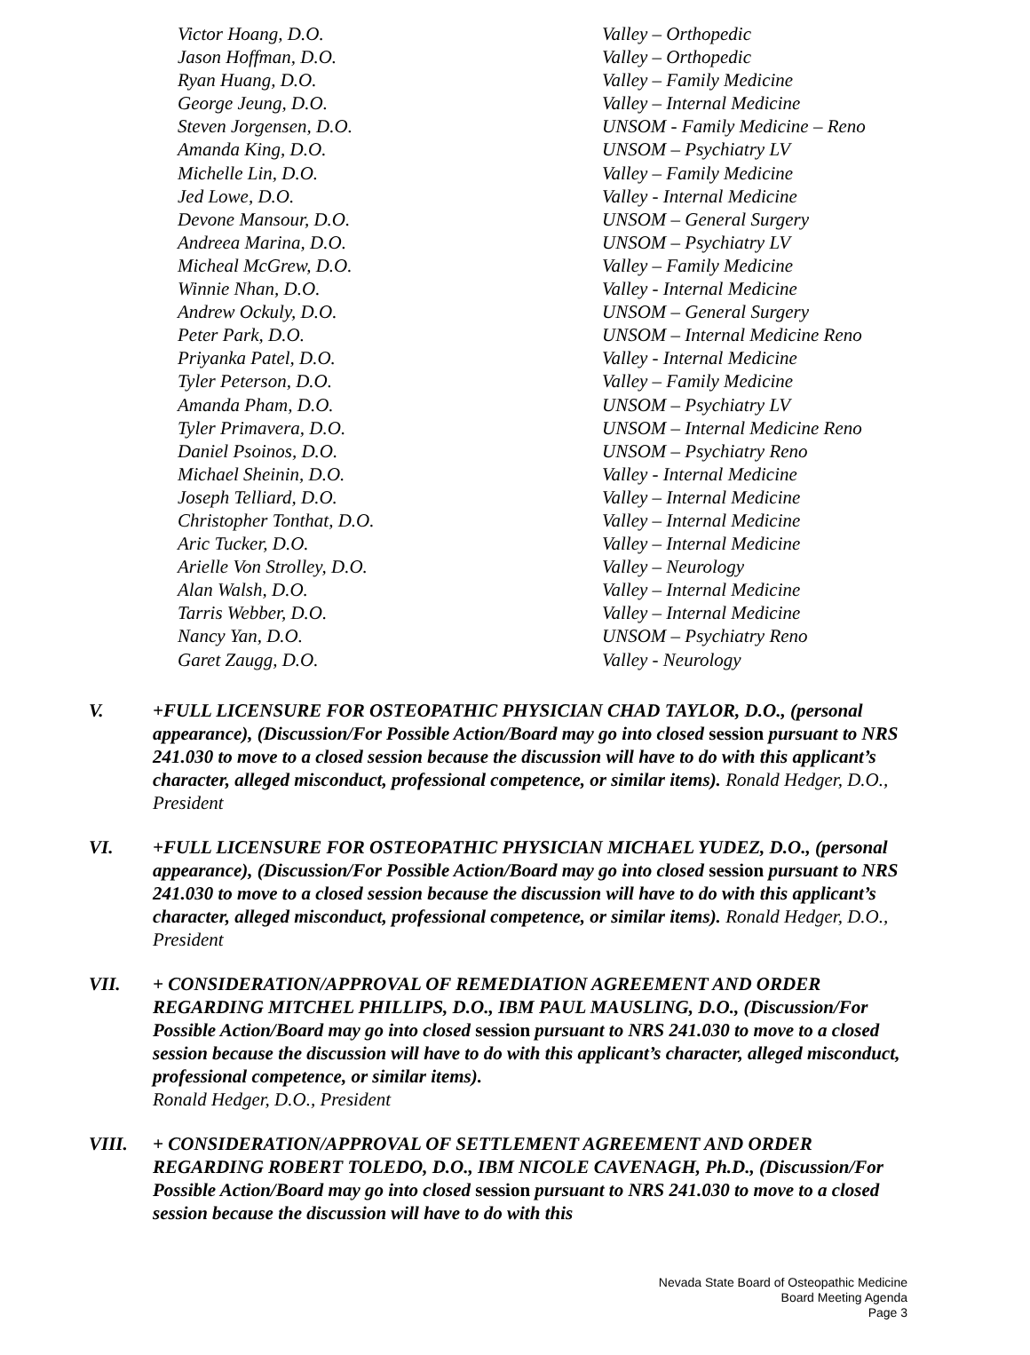| Victor Hoang, D.O. | Valley – Orthopedic |
| Jason Hoffman, D.O. | Valley – Orthopedic |
| Ryan Huang, D.O. | Valley – Family Medicine |
| George Jeung, D.O. | Valley – Internal Medicine |
| Steven Jorgensen, D.O. | UNSOM - Family Medicine – Reno |
| Amanda King, D.O. | UNSOM – Psychiatry LV |
| Michelle Lin, D.O. | Valley – Family Medicine |
| Jed Lowe, D.O. | Valley - Internal Medicine |
| Devone Mansour, D.O. | UNSOM – General Surgery |
| Andreea Marina, D.O. | UNSOM – Psychiatry LV |
| Micheal McGrew, D.O. | Valley – Family Medicine |
| Winnie Nhan, D.O. | Valley - Internal Medicine |
| Andrew Ockuly, D.O. | UNSOM – General Surgery |
| Peter Park, D.O. | UNSOM – Internal Medicine Reno |
| Priyanka Patel, D.O. | Valley - Internal Medicine |
| Tyler Peterson, D.O. | Valley – Family Medicine |
| Amanda Pham, D.O. | UNSOM – Psychiatry LV |
| Tyler Primavera, D.O. | UNSOM – Internal Medicine Reno |
| Daniel Psoinos, D.O. | UNSOM – Psychiatry Reno |
| Michael Sheinin, D.O. | Valley - Internal Medicine |
| Joseph Telliard, D.O. | Valley – Internal Medicine |
| Christopher Tonthat, D.O. | Valley – Internal Medicine |
| Aric Tucker, D.O. | Valley – Internal Medicine |
| Arielle Von Strolley, D.O. | Valley – Neurology |
| Alan Walsh, D.O. | Valley – Internal Medicine |
| Tarris Webber, D.O. | Valley – Internal Medicine |
| Nancy Yan, D.O. | UNSOM – Psychiatry Reno |
| Garet Zaugg, D.O. | Valley - Neurology |
V. +FULL LICENSURE FOR OSTEOPATHIC PHYSICIAN CHAD TAYLOR, D.O., (personal appearance), (Discussion/For Possible Action/Board may go into closed session pursuant to NRS 241.030 to move to a closed session because the discussion will have to do with this applicant’s character, alleged misconduct, professional competence, or similar items). Ronald Hedger, D.O., President
VI. +FULL LICENSURE FOR OSTEOPATHIC PHYSICIAN MICHAEL YUDEZ, D.O., (personal appearance), (Discussion/For Possible Action/Board may go into closed session pursuant to NRS 241.030 to move to a closed session because the discussion will have to do with this applicant’s character, alleged misconduct, professional competence, or similar items). Ronald Hedger, D.O., President
VII. + CONSIDERATION/APPROVAL OF REMEDIATION AGREEMENT AND ORDER REGARDING MITCHEL PHILLIPS, D.O., IBM PAUL MAUSLING, D.O., (Discussion/For Possible Action/Board may go into closed session pursuant to NRS 241.030 to move to a closed session because the discussion will have to do with this applicant’s character, alleged misconduct, professional competence, or similar items).
Ronald Hedger, D.O., President
VIII. + CONSIDERATION/APPROVAL OF SETTLEMENT AGREEMENT AND ORDER REGARDING ROBERT TOLEDO, D.O., IBM NICOLE CAVENAGH, Ph.D., (Discussion/For Possible Action/Board may go into closed session pursuant to NRS 241.030 to move to a closed session because the discussion will have to do with this
Nevada State Board of Osteopathic Medicine
Board Meeting Agenda
Page 3